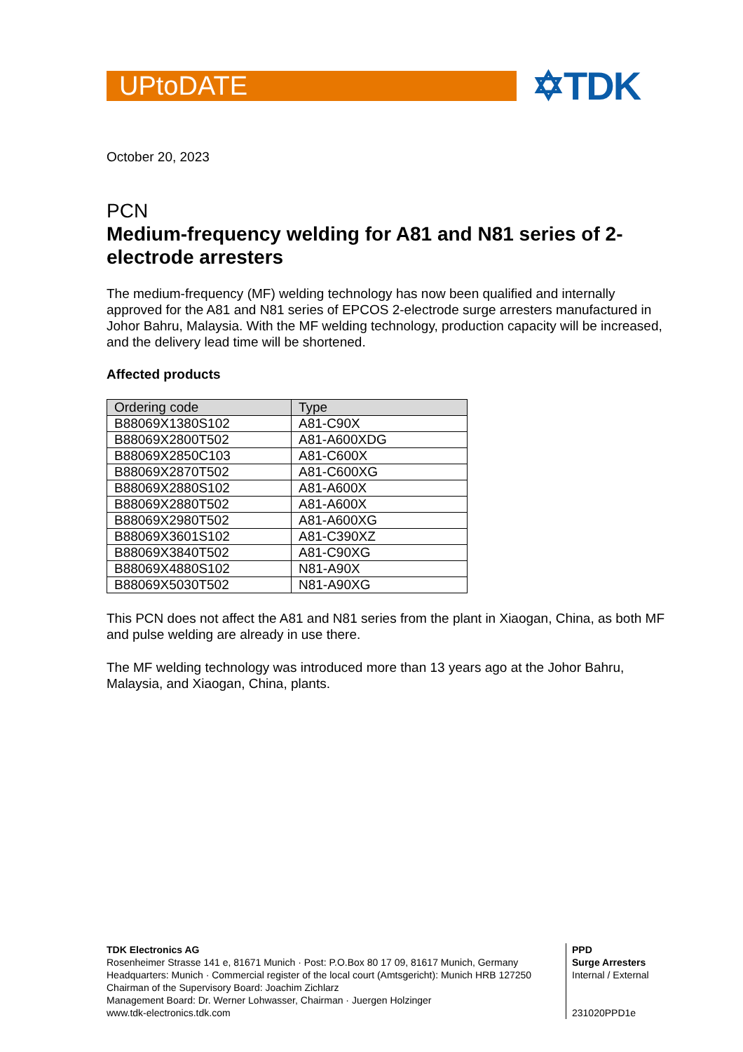UPtoDATE
✡TDK
October 20, 2023
PCN
Medium-frequency welding for A81 and N81 series of 2-electrode arresters
The medium-frequency (MF) welding technology has now been qualified and internally approved for the A81 and N81 series of EPCOS 2-electrode surge arresters manufactured in Johor Bahru, Malaysia. With the MF welding technology, production capacity will be increased, and the delivery lead time will be shortened.
Affected products
| Ordering code | Type |
| --- | --- |
| B88069X1380S102 | A81-C90X |
| B88069X2800T502 | A81-A600XDG |
| B88069X2850C103 | A81-C600X |
| B88069X2870T502 | A81-C600XG |
| B88069X2880S102 | A81-A600X |
| B88069X2880T502 | A81-A600X |
| B88069X2980T502 | A81-A600XG |
| B88069X3601S102 | A81-C390XZ |
| B88069X3840T502 | A81-C90XG |
| B88069X4880S102 | N81-A90X |
| B88069X5030T502 | N81-A90XG |
This PCN does not affect the A81 and N81 series from the plant in Xiaogan, China, as both MF and pulse welding are already in use there.
The MF welding technology was introduced more than 13 years ago at the Johor Bahru, Malaysia, and Xiaogan, China, plants.
TDK Electronics AG
Rosenheimer Strasse 141 e, 81671 Munich · Post: P.O.Box 80 17 09, 81617 Munich, Germany
Headquarters: Munich · Commercial register of the local court (Amtsgericht): Munich HRB 127250
Chairman of the Supervisory Board: Joachim Zichlarz
Management Board: Dr. Werner Lohwasser, Chairman · Juergen Holzinger
www.tdk-electronics.tdk.com
PPD
Surge Arresters
Internal / External
231020PPD1e